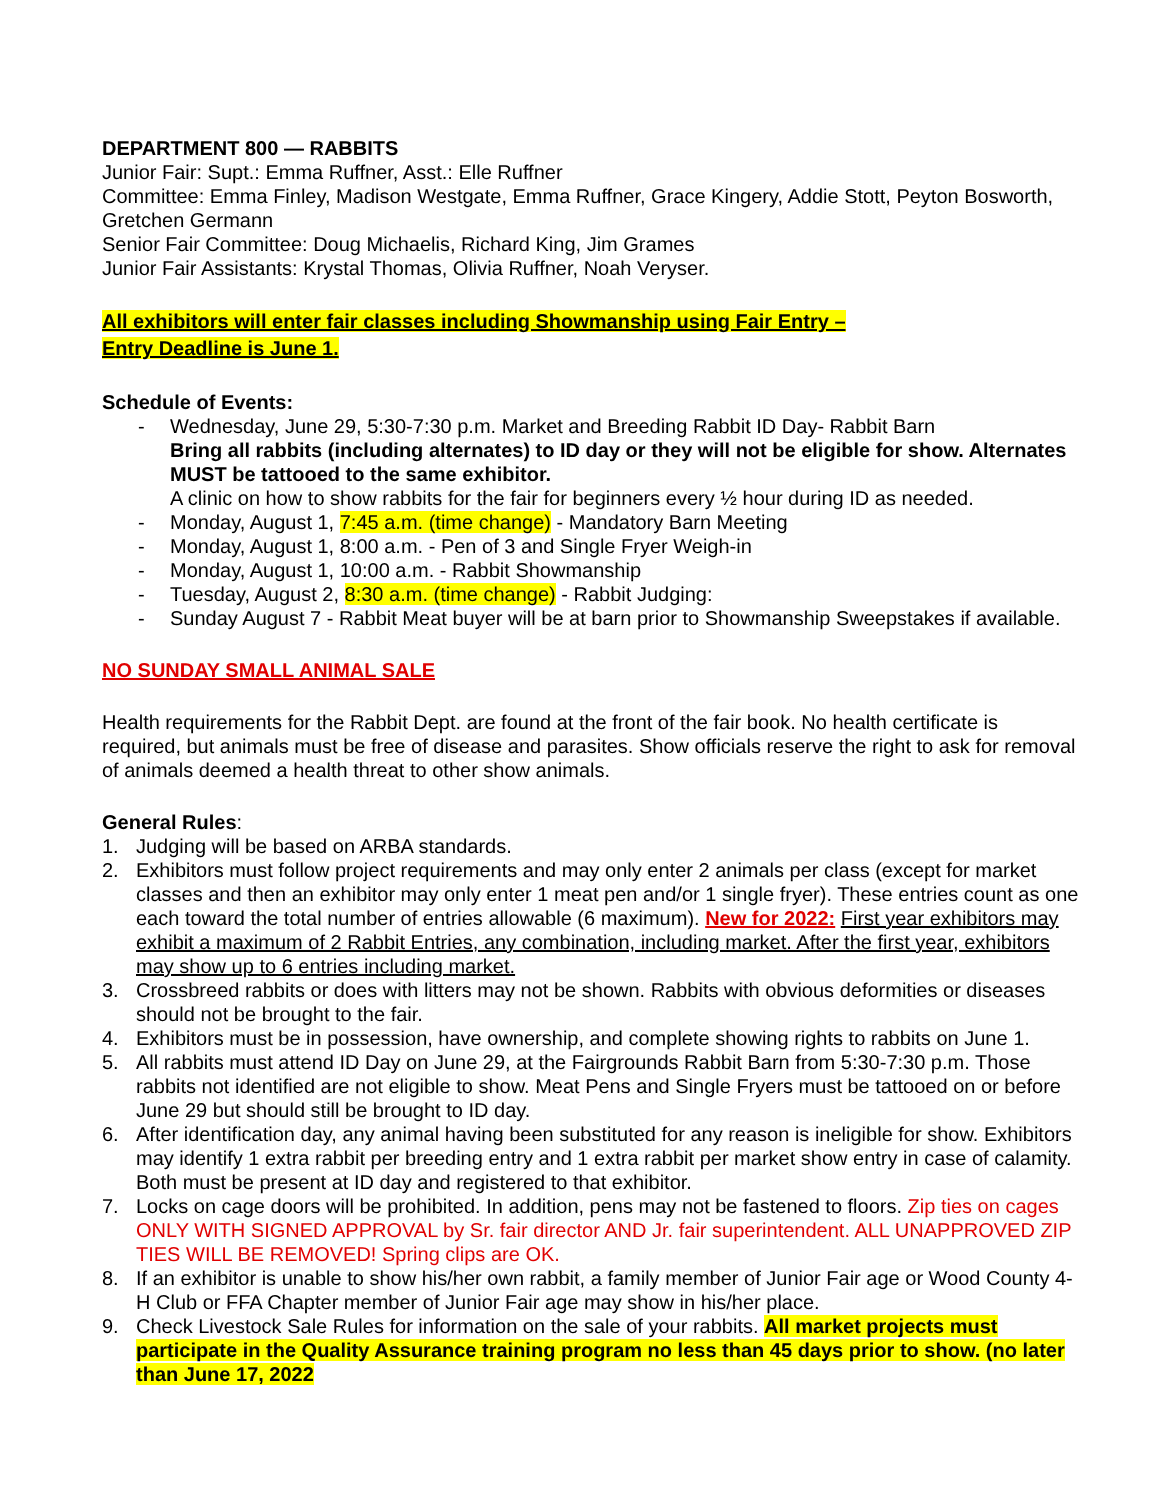DEPARTMENT 800 — RABBITS
Junior Fair: Supt.: Emma Ruffner, Asst.: Elle Ruffner
Committee: Emma Finley, Madison Westgate, Emma Ruffner, Grace Kingery, Addie Stott, Peyton Bosworth, Gretchen Germann
Senior Fair Committee: Doug Michaelis, Richard King, Jim Grames
Junior Fair Assistants: Krystal Thomas, Olivia Ruffner, Noah Veryser.
All exhibitors will enter fair classes including Showmanship using Fair Entry –
Entry Deadline is June 1.
Schedule of Events:
- Wednesday, June 29, 5:30-7:30 p.m. Market and Breeding Rabbit ID Day- Rabbit Barn
Bring all rabbits (including alternates) to ID day or they will not be eligible for show. Alternates MUST be tattooed to the same exhibitor.
A clinic on how to show rabbits for the fair for beginners every ½ hour during ID as needed.
- Monday, August 1, 7:45 a.m. (time change) - Mandatory Barn Meeting
- Monday, August 1, 8:00 a.m. - Pen of 3 and Single Fryer Weigh-in
- Monday, August 1, 10:00 a.m. - Rabbit Showmanship
- Tuesday, August 2, 8:30 a.m. (time change) - Rabbit Judging:
- Sunday August 7 - Rabbit Meat buyer will be at barn prior to Showmanship Sweepstakes if available.
NO SUNDAY SMALL ANIMAL SALE
Health requirements for the Rabbit Dept. are found at the front of the fair book. No health certificate is required, but animals must be free of disease and parasites. Show officials reserve the right to ask for removal of animals deemed a health threat to other show animals.
General Rules:
1. Judging will be based on ARBA standards.
2. Exhibitors must follow project requirements and may only enter 2 animals per class (except for market classes and then an exhibitor may only enter 1 meat pen and/or 1 single fryer). These entries count as one each toward the total number of entries allowable (6 maximum). New for 2022: First year exhibitors may exhibit a maximum of 2 Rabbit Entries, any combination, including market. After the first year, exhibitors may show up to 6 entries including market.
3. Crossbreed rabbits or does with litters may not be shown. Rabbits with obvious deformities or diseases should not be brought to the fair.
4. Exhibitors must be in possession, have ownership, and complete showing rights to rabbits on June 1.
5. All rabbits must attend ID Day on June 29, at the Fairgrounds Rabbit Barn from 5:30-7:30 p.m. Those rabbits not identified are not eligible to show. Meat Pens and Single Fryers must be tattooed on or before June 29 but should still be brought to ID day.
6. After identification day, any animal having been substituted for any reason is ineligible for show. Exhibitors may identify 1 extra rabbit per breeding entry and 1 extra rabbit per market show entry in case of calamity. Both must be present at ID day and registered to that exhibitor.
7. Locks on cage doors will be prohibited. In addition, pens may not be fastened to floors. Zip ties on cages ONLY WITH SIGNED APPROVAL by Sr. fair director AND Jr. fair superintendent. ALL UNAPPROVED ZIP TIES WILL BE REMOVED! Spring clips are OK.
8. If an exhibitor is unable to show his/her own rabbit, a family member of Junior Fair age or Wood County 4-H Club or FFA Chapter member of Junior Fair age may show in his/her place.
9. Check Livestock Sale Rules for information on the sale of your rabbits. All market projects must participate in the Quality Assurance training program no less than 45 days prior to show. (no later than June 17, 2022